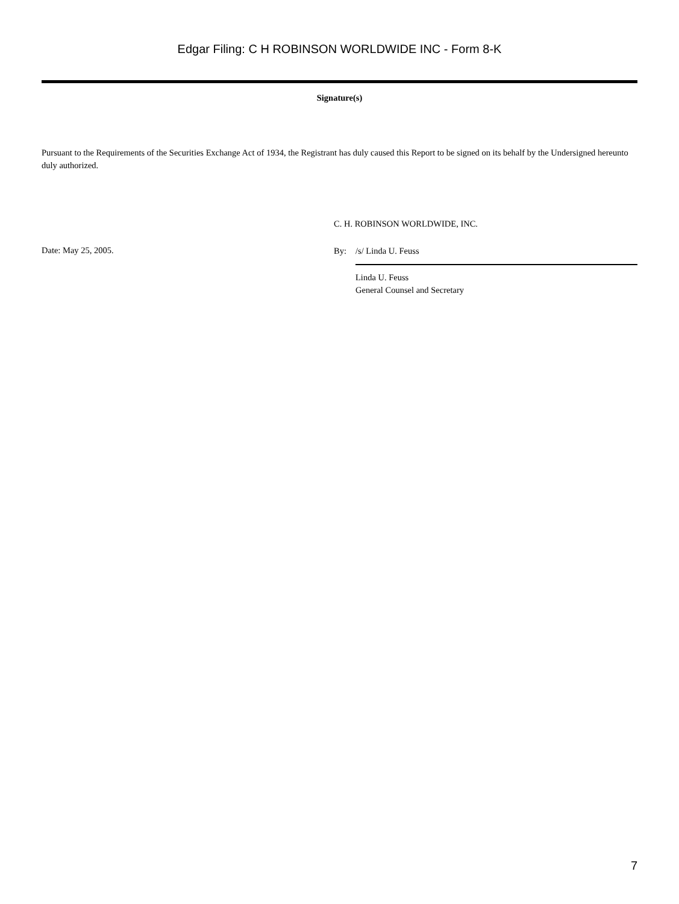Edgar Filing: C H ROBINSON WORLDWIDE INC - Form 8-K
Signature(s)
Pursuant to the Requirements of the Securities Exchange Act of 1934, the Registrant has duly caused this Report to be signed on its behalf by the Undersigned hereunto duly authorized.
Date: May 25, 2005.
C. H. ROBINSON WORLDWIDE, INC.
By: /s/ Linda U. Feuss
Linda U. Feuss
General Counsel and Secretary
7